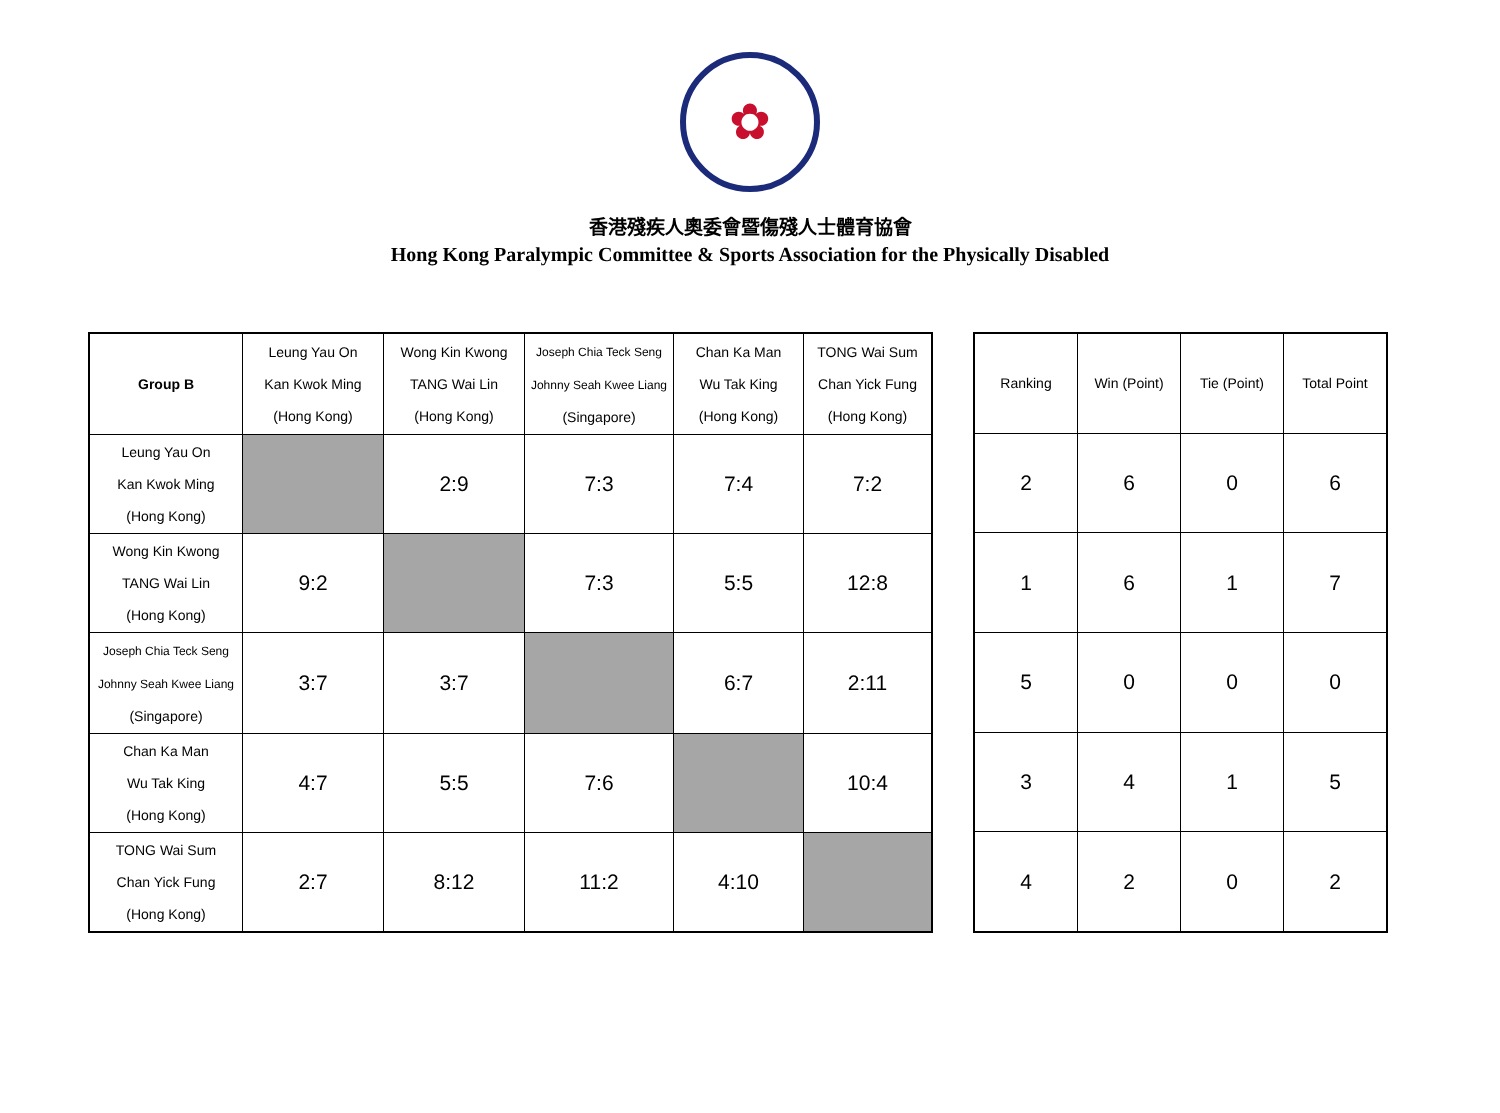✿
香港殘疾人奧委會暨傷殘人士體育協會
Hong Kong Paralympic Committee & Sports Association for the Physically Disabled
| Group B | Leung Yau On Kan Kwok Ming (Hong Kong) | Wong Kin Kwong TANG Wai Lin (Hong Kong) | Joseph Chia Teck Seng Johnny Seah Kwee Liang (Singapore) | Chan Ka Man Wu Tak King (Hong Kong) | TONG Wai Sum Chan Yick Fung (Hong Kong) |
| --- | --- | --- | --- | --- | --- |
| Leung Yau On Kan Kwok Ming (Hong Kong) | | 2:9 | 7:3 | 7:4 | 7:2 |
| Wong Kin Kwong TANG Wai Lin (Hong Kong) | 9:2 | | 7:3 | 5:5 | 12:8 |
| Joseph Chia Teck Seng Johnny Seah Kwee Liang (Singapore) | 3:7 | 3:7 | | 6:7 | 2:11 |
| Chan Ka Man Wu Tak King (Hong Kong) | 4:7 | 5:5 | 7:6 | | 10:4 |
| TONG Wai Sum Chan Yick Fung (Hong Kong) | 2:7 | 8:12 | 11:2 | 4:10 | |
| Ranking | Win (Point) | Tie (Point) | Total Point |
| --- | --- | --- | --- |
| 2 | 6 | 0 | 6 |
| 1 | 6 | 1 | 7 |
| 5 | 0 | 0 | 0 |
| 3 | 4 | 1 | 5 |
| 4 | 2 | 0 | 2 |